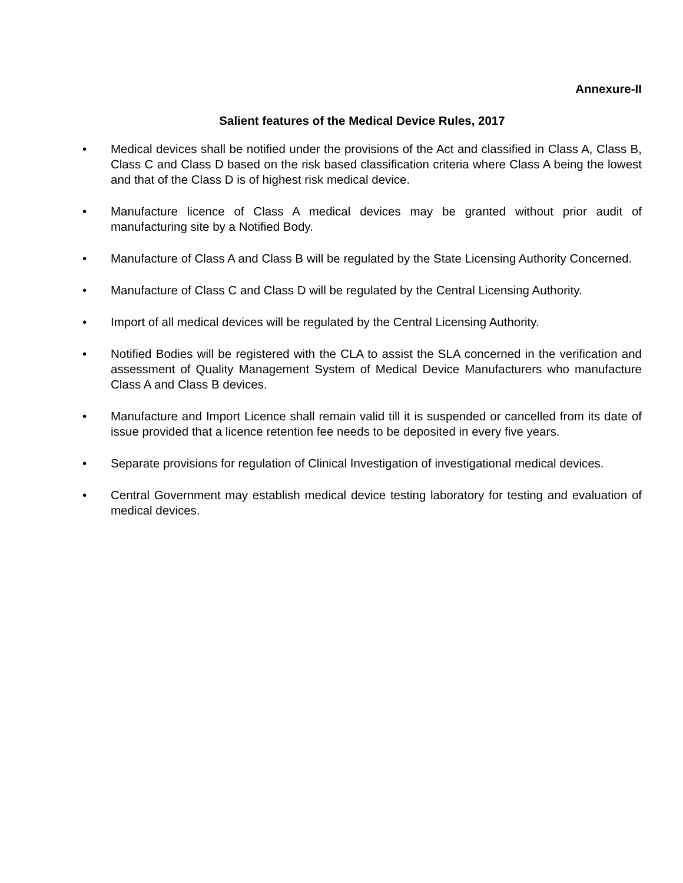Annexure-II
Salient features of the Medical Device Rules, 2017
• Medical devices shall be notified under the provisions of the Act and classified in Class A, Class B, Class C and Class D based on the risk based classification criteria where Class A being the lowest and that of the Class D is of highest risk medical device.
• Manufacture licence of Class A medical devices may be granted without prior audit of manufacturing site by a Notified Body.
• Manufacture of Class A and Class B will be regulated by the State Licensing Authority Concerned.
• Manufacture of Class C and Class D will be regulated by the Central Licensing Authority.
• Import of all medical devices will be regulated by the Central Licensing Authority.
• Notified Bodies will be registered with the CLA to assist the SLA concerned in the verification and assessment of Quality Management System of Medical Device Manufacturers who manufacture Class A and Class B devices.
• Manufacture and Import Licence shall remain valid till it is suspended or cancelled from its date of issue provided that a licence retention fee needs to be deposited in every five years.
• Separate provisions for regulation of Clinical Investigation of investigational medical devices.
• Central Government may establish medical device testing laboratory for testing and evaluation of medical devices.